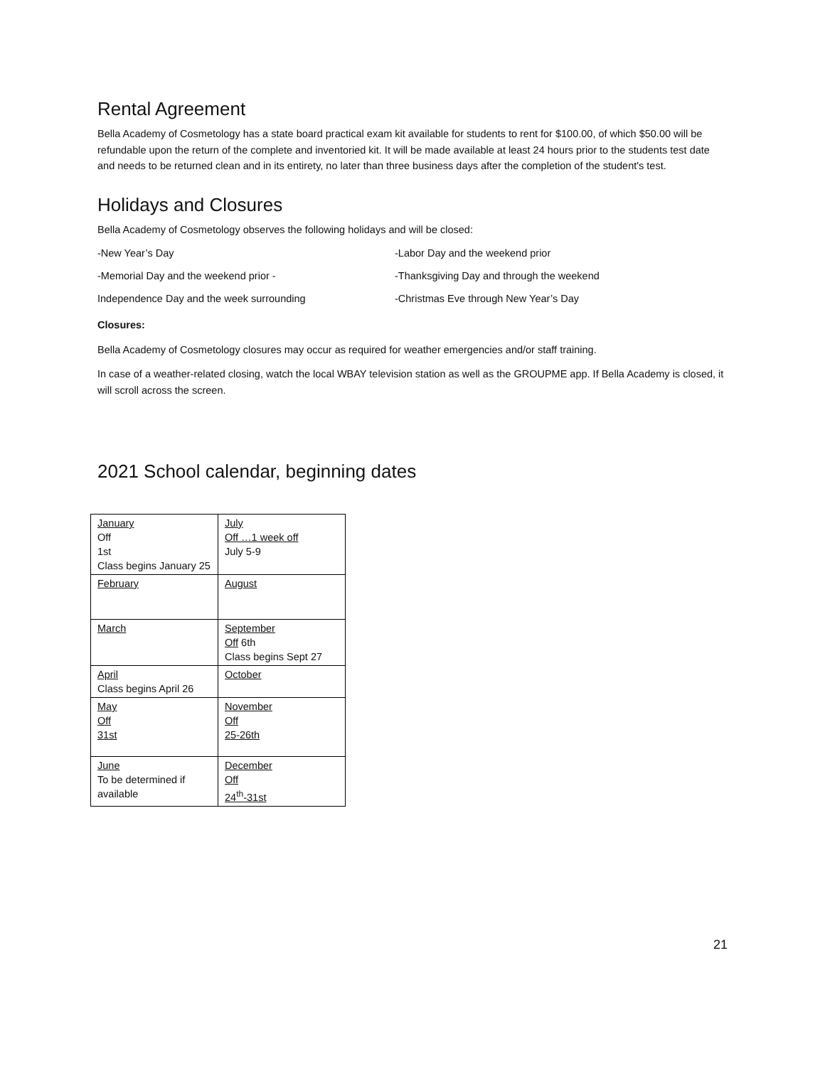Rental Agreement
Bella Academy of Cosmetology has a state board practical exam kit available for students to rent for $100.00, of which $50.00 will be refundable upon the return of the complete and inventoried kit. It will be made available at least 24 hours prior to the students test date and needs to be returned clean and in its entirety, no later than three business days after the completion of the student's test.
Holidays and Closures
Bella Academy of Cosmetology observes the following holidays and will be closed:
-New Year’s Day
-Labor Day and the weekend prior
-Memorial Day and the weekend prior -
-Thanksgiving Day and through the weekend
Independence Day and the week surrounding
-Christmas Eve through New Year’s Day
Closures:
Bella Academy of Cosmetology closures may occur as required for weather emergencies and/or staff training.
In case of a weather-related closing, watch the local WBAY television station as well as the GROUPME app. If Bella Academy is closed, it will scroll across the screen.
2021 School calendar, beginning dates
| January Off 1st Class begins January 25 | July Off …1 week off July 5-9 |
| February | August |
| March | September Off 6th Class begins Sept 27 |
| April Class begins April 26 | October |
| May Off 31st | November Off 25-26th |
| June To be determined if available | December Off 24<sup>th</sup>-31st |
21